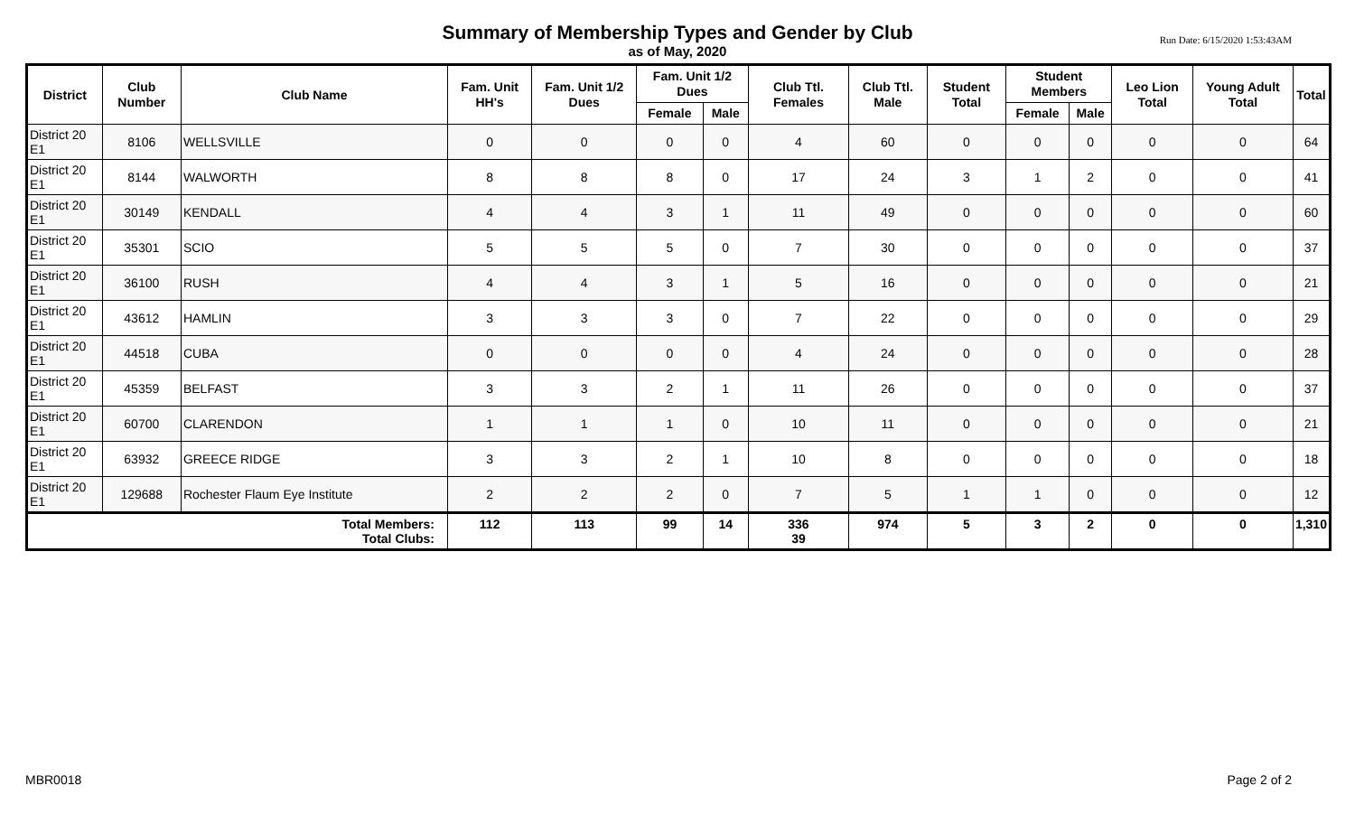Summary of Membership Types and Gender by Club
as of May, 2020
Run Date: 6/15/2020 1:53:43AM
| District | Club Number | Club Name | Fam. Unit HH's | Fam. Unit 1/2 Dues | Fam. Unit 1/2 Dues | | Club Ttl. Females | Club Ttl. Male | Student Total | Student Members | | Leo Lion Total | Young Adult Total | Total |
| --- | --- | --- | --- | --- | --- | --- | --- | --- | --- | --- | --- | --- | --- | --- |
| | | | | | Female | Male | | | | Female | Male | | | |
| District 20 E1 | 8106 | WELLSVILLE | 0 | 0 | 0 | 0 | 4 | 60 | 0 | 0 | 0 | 0 | 0 | 64 |
| District 20 E1 | 8144 | WALWORTH | 8 | 8 | 8 | 0 | 17 | 24 | 3 | 1 | 2 | 0 | 0 | 41 |
| District 20 E1 | 30149 | KENDALL | 4 | 4 | 3 | 1 | 11 | 49 | 0 | 0 | 0 | 0 | 0 | 60 |
| District 20 E1 | 35301 | SCIO | 5 | 5 | 5 | 0 | 7 | 30 | 0 | 0 | 0 | 0 | 0 | 37 |
| District 20 E1 | 36100 | RUSH | 4 | 4 | 3 | 1 | 5 | 16 | 0 | 0 | 0 | 0 | 0 | 21 |
| District 20 E1 | 43612 | HAMLIN | 3 | 3 | 3 | 0 | 7 | 22 | 0 | 0 | 0 | 0 | 0 | 29 |
| District 20 E1 | 44518 | CUBA | 0 | 0 | 0 | 0 | 4 | 24 | 0 | 0 | 0 | 0 | 0 | 28 |
| District 20 E1 | 45359 | BELFAST | 3 | 3 | 2 | 1 | 11 | 26 | 0 | 0 | 0 | 0 | 0 | 37 |
| District 20 E1 | 60700 | CLARENDON | 1 | 1 | 1 | 0 | 10 | 11 | 0 | 0 | 0 | 0 | 0 | 21 |
| District 20 E1 | 63932 | GREECE RIDGE | 3 | 3 | 2 | 1 | 10 | 8 | 0 | 0 | 0 | 0 | 0 | 18 |
| District 20 E1 | 129688 | Rochester Flaum Eye Institute | 2 | 2 | 2 | 0 | 7 | 5 | 1 | 1 | 0 | 0 | 0 | 12 |
| Total Members: Total Clubs: | | | 112 | 113 | 99 | 14 | 336 39 | 974 | 5 | 3 | 2 | 0 | 0 | 1,310 |
MBR0018 Page 2 of 2